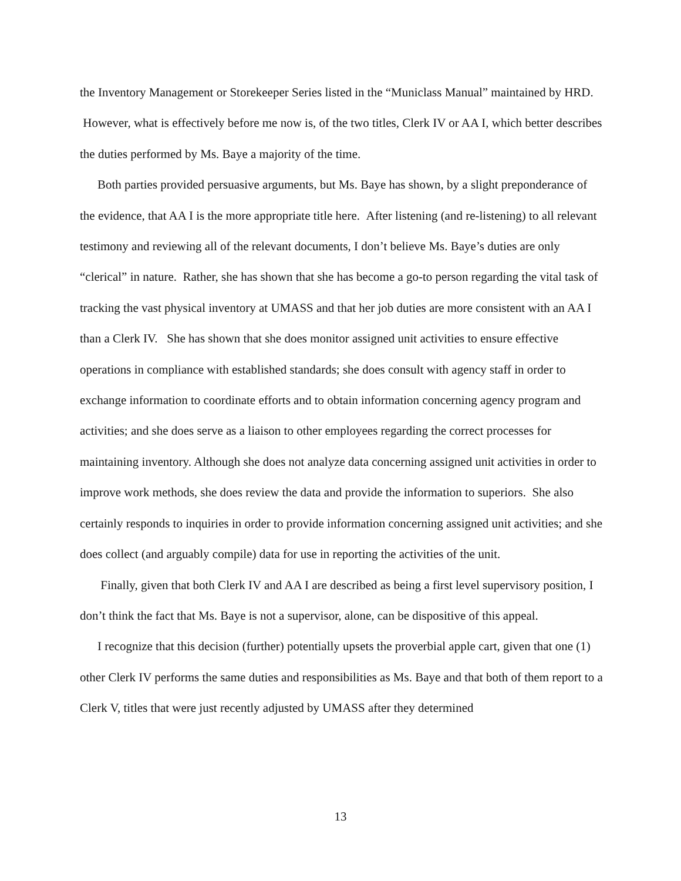the Inventory Management or Storekeeper Series listed in the “Municlass Manual” maintained by HRD. However, what is effectively before me now is, of the two titles, Clerk IV or AA I, which better describes the duties performed by Ms. Baye a majority of the time.
Both parties provided persuasive arguments, but Ms. Baye has shown, by a slight preponderance of the evidence, that AA I is the more appropriate title here. After listening (and re-listening) to all relevant testimony and reviewing all of the relevant documents, I don’t believe Ms. Baye’s duties are only “clerical” in nature. Rather, she has shown that she has become a go-to person regarding the vital task of tracking the vast physical inventory at UMASS and that her job duties are more consistent with an AA I than a Clerk IV. She has shown that she does monitor assigned unit activities to ensure effective operations in compliance with established standards; she does consult with agency staff in order to exchange information to coordinate efforts and to obtain information concerning agency program and activities; and she does serve as a liaison to other employees regarding the correct processes for maintaining inventory. Although she does not analyze data concerning assigned unit activities in order to improve work methods, she does review the data and provide the information to superiors. She also certainly responds to inquiries in order to provide information concerning assigned unit activities; and she does collect (and arguably compile) data for use in reporting the activities of the unit.
Finally, given that both Clerk IV and AA I are described as being a first level supervisory position, I don’t think the fact that Ms. Baye is not a supervisor, alone, can be dispositive of this appeal.
I recognize that this decision (further) potentially upsets the proverbial apple cart, given that one (1) other Clerk IV performs the same duties and responsibilities as Ms. Baye and that both of them report to a Clerk V, titles that were just recently adjusted by UMASS after they determined
13